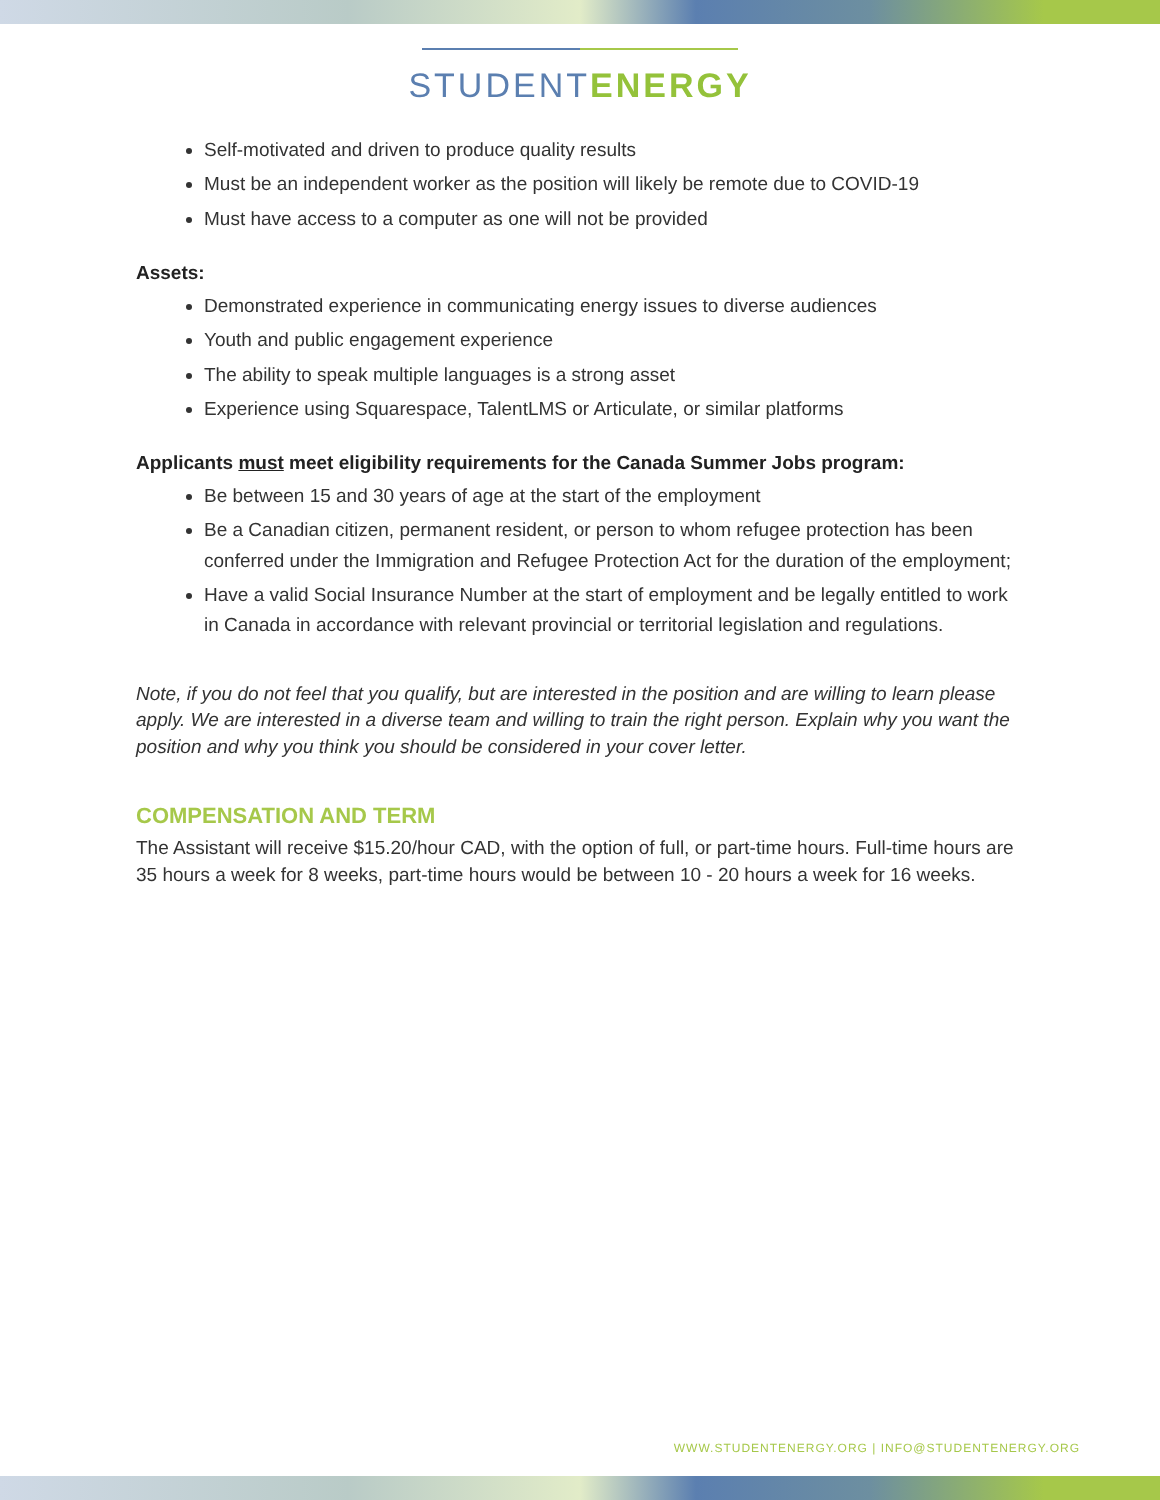STUDENTENERGY
Self-motivated and driven to produce quality results
Must be an independent worker as the position will likely be remote due to COVID-19
Must have access to a computer as one will not be provided
Assets:
Demonstrated experience in communicating energy issues to diverse audiences
Youth and public engagement experience
The ability to speak multiple languages is a strong asset
Experience using Squarespace, TalentLMS or Articulate, or similar platforms
Applicants must meet eligibility requirements for the Canada Summer Jobs program:
Be between 15 and 30 years of age at the start of the employment
Be a Canadian citizen, permanent resident, or person to whom refugee protection has been conferred under the Immigration and Refugee Protection Act for the duration of the employment;
Have a valid Social Insurance Number at the start of employment and be legally entitled to work in Canada in accordance with relevant provincial or territorial legislation and regulations.
Note, if you do not feel that you qualify, but are interested in the position and are willing to learn please apply. We are interested in a diverse team and willing to train the right person. Explain why you want the position and why you think you should be considered in your cover letter.
COMPENSATION AND TERM
The Assistant will receive $15.20/hour CAD, with the option of full, or part-time hours. Full-time hours are 35 hours a week for 8 weeks, part-time hours would be between 10 - 20 hours a week for 16 weeks.
WWW.STUDENTENERGY.ORG | INFO@STUDENTENERGY.ORG